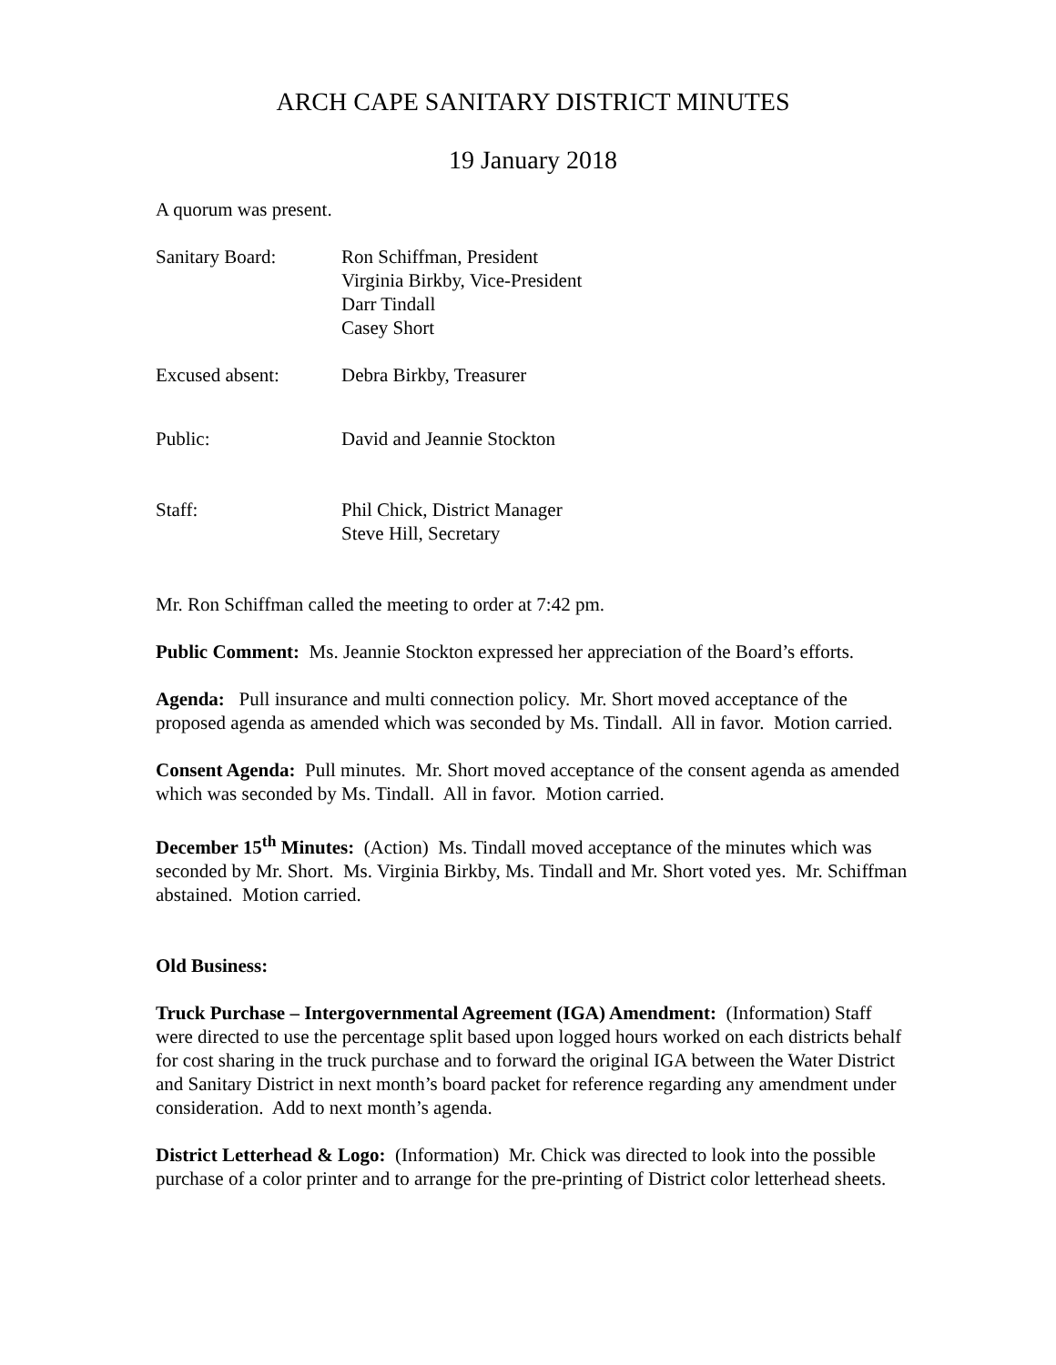ARCH CAPE SANITARY DISTRICT MINUTES
19 January 2018
A quorum was present.
Sanitary Board: Ron Schiffman, President
Virginia Birkby, Vice-President
Darr Tindall
Casey Short
Excused absent: Debra Birkby, Treasurer
Public: David and Jeannie Stockton
Staff: Phil Chick, District Manager
Steve Hill, Secretary
Mr. Ron Schiffman called the meeting to order at 7:42 pm.
Public Comment: Ms. Jeannie Stockton expressed her appreciation of the Board’s efforts.
Agenda: Pull insurance and multi connection policy. Mr. Short moved acceptance of the proposed agenda as amended which was seconded by Ms. Tindall. All in favor. Motion carried.
Consent Agenda: Pull minutes. Mr. Short moved acceptance of the consent agenda as amended which was seconded by Ms. Tindall. All in favor. Motion carried.
December 15<sup>th</sup> Minutes: (Action) Ms. Tindall moved acceptance of the minutes which was seconded by Mr. Short. Ms. Virginia Birkby, Ms. Tindall and Mr. Short voted yes. Mr. Schiffman abstained. Motion carried.
Old Business:
Truck Purchase – Intergovernmental Agreement (IGA) Amendment: (Information) Staff were directed to use the percentage split based upon logged hours worked on each districts behalf for cost sharing in the truck purchase and to forward the original IGA between the Water District and Sanitary District in next month’s board packet for reference regarding any amendment under consideration. Add to next month’s agenda.
District Letterhead & Logo: (Information) Mr. Chick was directed to look into the possible purchase of a color printer and to arrange for the pre-printing of District color letterhead sheets.